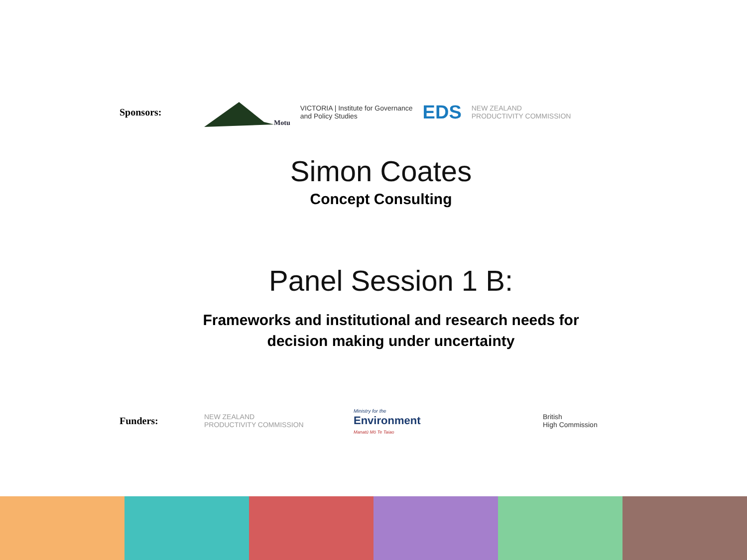Sponsors:
Motu
VICTORIA | Institute for Governance
and Policy Studies
EDS
NEW ZEALAND
PRODUCTIVITY COMMISSION
Simon Coates
Concept Consulting
Panel Session 1 B:
Frameworks and institutional and research needs for
decision making under uncertainty
Funders:
NEW ZEALAND
PRODUCTIVITY COMMISSION
Ministry for the
Environment
Manatū Mō Te Taiao
British
High Commission